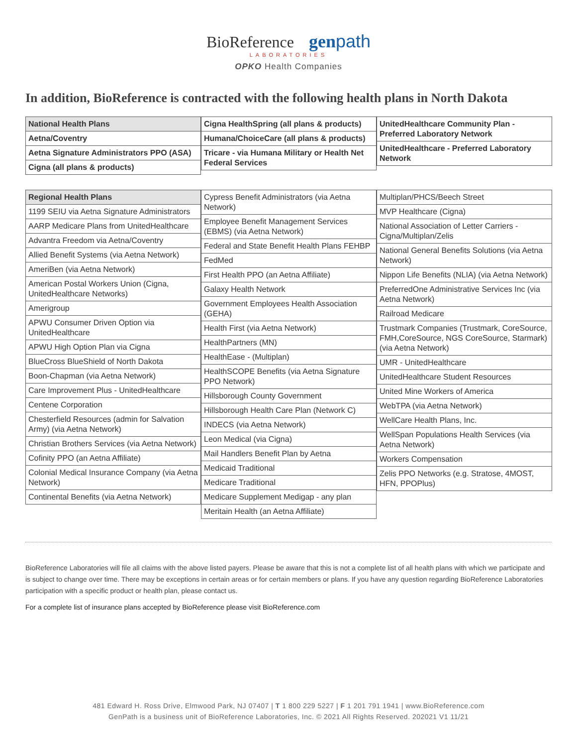BioReference genpath
LABORATORIES
OPKO Health Companies
In addition, BioReference is contracted with the following health plans in North Dakota
| National Health Plans |
| --- |
| Aetna/Coventry |
| Aetna Signature Administrators PPO (ASA) |
| Cigna (all plans & products) |
| Cigna HealthSpring (all plans & products) |
| Humana/ChoiceCare (all plans & products) |
| Tricare - via Humana Military or Health Net Federal Services |
| UnitedHealthcare Community Plan - Preferred Laboratory Network |
| UnitedHealthcare - Preferred Laboratory Network |
| Regional Health Plans |
| --- |
| 1199 SEIU via Aetna Signature Administrators |
| AARP Medicare Plans from UnitedHealthcare |
| Advantra Freedom via Aetna/Coventry |
| Allied Benefit Systems (via Aetna Network) |
| AmeriBen (via Aetna Network) |
| American Postal Workers Union (Cigna, UnitedHealthcare Networks) |
| Amerigroup |
| APWU Consumer Driven Option via UnitedHealthcare |
| APWU High Option Plan via Cigna |
| BlueCross BlueShield of North Dakota |
| Boon-Chapman (via Aetna Network) |
| Care Improvement Plus - UnitedHealthcare |
| Centene Corporation |
| Chesterfield Resources (admin for Salvation Army) (via Aetna Network) |
| Christian Brothers Services (via Aetna Network) |
| Cofinity PPO (an Aetna Affiliate) |
| Colonial Medical Insurance Company (via Aetna Network) |
| Continental Benefits (via Aetna Network) |
| Cypress Benefit Administrators (via Aetna Network) |
| Employee Benefit Management Services (EBMS) (via Aetna Network) |
| Federal and State Benefit Health Plans FEHBP |
| FedMed |
| First Health PPO (an Aetna Affiliate) |
| Galaxy Health Network |
| Government Employees Health Association (GEHA) |
| Health First (via Aetna Network) |
| HealthPartners (MN) |
| HealthEase - (Multiplan) |
| HealthSCOPE Benefits (via Aetna Signature PPO Network) |
| Hillsborough County Government |
| Hillsborough Health Care Plan (Network C) |
| INDECS (via Aetna Network) |
| Leon Medical (via Cigna) |
| Mail Handlers Benefit Plan by Aetna |
| Medicaid Traditional |
| Medicare Traditional |
| Medicare Supplement Medigap - any plan |
| Meritain Health (an Aetna Affiliate) |
| Multiplan/PHCS/Beech Street |
| MVP Healthcare (Cigna) |
| National Association of Letter Carriers - Cigna/Multiplan/Zelis |
| National General Benefits Solutions (via Aetna Network) |
| Nippon Life Benefits (NLIA) (via Aetna Network) |
| PreferredOne Administrative Services Inc (via Aetna Network) |
| Railroad Medicare |
| Trustmark Companies (Trustmark, CoreSource, FMH,CoreSource, NGS CoreSource, Starmark) (via Aetna Network) |
| UMR - UnitedHealthcare |
| UnitedHealthcare Student Resources |
| United Mine Workers of America |
| WebTPA (via Aetna Network) |
| WellCare Health Plans, Inc. |
| WellSpan Populations Health Services (via Aetna Network) |
| Workers Compensation |
| Zelis PPO Networks (e.g. Stratose, 4MOST, HFN, PPOPlus) |
BioReference Laboratories will file all claims with the above listed payers. Please be aware that this is not a complete list of all health plans with which we participate and is subject to change over time. There may be exceptions in certain areas or for certain members or plans. If you have any question regarding BioReference Laboratories participation with a specific product or health plan, please contact us.
For a complete list of insurance plans accepted by BioReference please visit BioReference.com
481 Edward H. Ross Drive, Elmwood Park, NJ 07407 | T 1 800 229 5227 | F 1 201 791 1941 | www.BioReference.com
GenPath is a business unit of BioReference Laboratories, Inc. © 2021 All Rights Reserved. 202021 V1 11/21